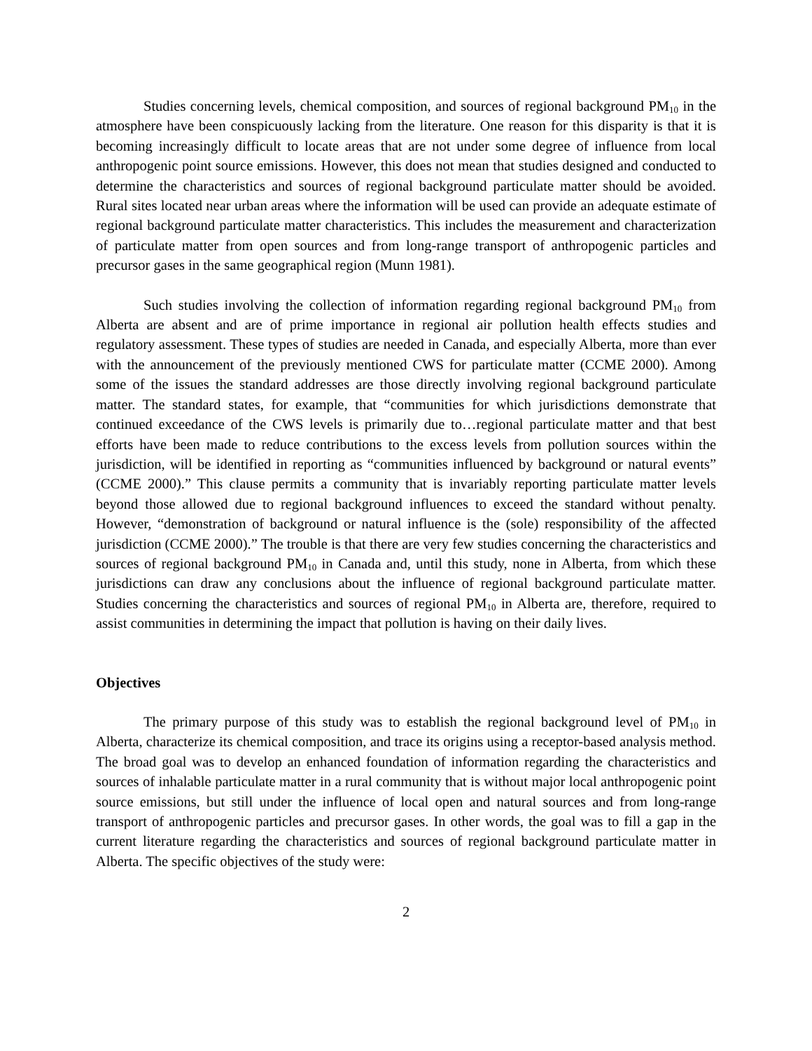Studies concerning levels, chemical composition, and sources of regional background PM<sub>10</sub> in the atmosphere have been conspicuously lacking from the literature. One reason for this disparity is that it is becoming increasingly difficult to locate areas that are not under some degree of influence from local anthropogenic point source emissions. However, this does not mean that studies designed and conducted to determine the characteristics and sources of regional background particulate matter should be avoided. Rural sites located near urban areas where the information will be used can provide an adequate estimate of regional background particulate matter characteristics. This includes the measurement and characterization of particulate matter from open sources and from long-range transport of anthropogenic particles and precursor gases in the same geographical region (Munn 1981).
Such studies involving the collection of information regarding regional background PM<sub>10</sub> from Alberta are absent and are of prime importance in regional air pollution health effects studies and regulatory assessment. These types of studies are needed in Canada, and especially Alberta, more than ever with the announcement of the previously mentioned CWS for particulate matter (CCME 2000). Among some of the issues the standard addresses are those directly involving regional background particulate matter. The standard states, for example, that “communities for which jurisdictions demonstrate that continued exceedance of the CWS levels is primarily due to…regional particulate matter and that best efforts have been made to reduce contributions to the excess levels from pollution sources within the jurisdiction, will be identified in reporting as “communities influenced by background or natural events” (CCME 2000).” This clause permits a community that is invariably reporting particulate matter levels beyond those allowed due to regional background influences to exceed the standard without penalty. However, “demonstration of background or natural influence is the (sole) responsibility of the affected jurisdiction (CCME 2000).” The trouble is that there are very few studies concerning the characteristics and sources of regional background PM<sub>10</sub> in Canada and, until this study, none in Alberta, from which these jurisdictions can draw any conclusions about the influence of regional background particulate matter. Studies concerning the characteristics and sources of regional PM<sub>10</sub> in Alberta are, therefore, required to assist communities in determining the impact that pollution is having on their daily lives.
Objectives
The primary purpose of this study was to establish the regional background level of PM<sub>10</sub> in Alberta, characterize its chemical composition, and trace its origins using a receptor-based analysis method. The broad goal was to develop an enhanced foundation of information regarding the characteristics and sources of inhalable particulate matter in a rural community that is without major local anthropogenic point source emissions, but still under the influence of local open and natural sources and from long-range transport of anthropogenic particles and precursor gases. In other words, the goal was to fill a gap in the current literature regarding the characteristics and sources of regional background particulate matter in Alberta. The specific objectives of the study were:
2